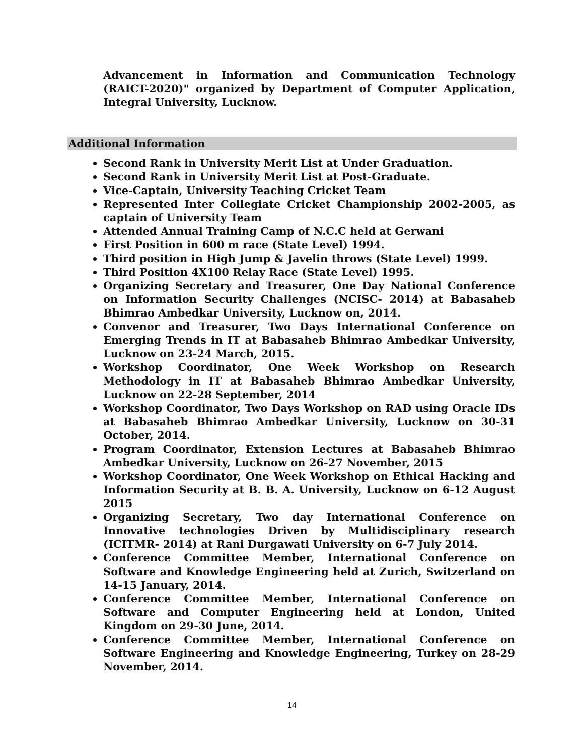Advancement in Information and Communication Technology (RAICT-2020)" organized by Department of Computer Application, Integral University, Lucknow.
Additional Information
Second Rank in University Merit List at Under Graduation.
Second Rank in University Merit List at Post-Graduate.
Vice-Captain, University Teaching Cricket Team
Represented Inter Collegiate Cricket Championship 2002-2005, as captain of University Team
Attended Annual Training Camp of N.C.C held at Gerwani
First Position in 600 m race (State Level) 1994.
Third position in High Jump & Javelin throws (State Level) 1999.
Third Position 4X100 Relay Race (State Level) 1995.
Organizing Secretary and Treasurer, One Day National Conference on Information Security Challenges (NCISC- 2014) at Babasaheb Bhimrao Ambedkar University, Lucknow on, 2014.
Convenor and Treasurer, Two Days International Conference on Emerging Trends in IT at Babasaheb Bhimrao Ambedkar University, Lucknow on 23-24 March, 2015.
Workshop Coordinator, One Week Workshop on Research Methodology in IT at Babasaheb Bhimrao Ambedkar University, Lucknow on 22-28 September, 2014
Workshop Coordinator, Two Days Workshop on RAD using Oracle IDs at Babasaheb Bhimrao Ambedkar University, Lucknow on 30-31 October, 2014.
Program Coordinator, Extension Lectures at Babasaheb Bhimrao Ambedkar University, Lucknow on 26-27 November, 2015
Workshop Coordinator, One Week Workshop on Ethical Hacking and Information Security at B. B. A. University, Lucknow on 6-12 August 2015
Organizing Secretary, Two day International Conference on Innovative technologies Driven by Multidisciplinary research (ICITMR- 2014) at Rani Durgawati University on 6-7 July 2014.
Conference Committee Member, International Conference on Software and Knowledge Engineering held at Zurich, Switzerland on 14-15 January, 2014.
Conference Committee Member, International Conference on Software and Computer Engineering held at London, United Kingdom on 29-30 June, 2014.
Conference Committee Member, International Conference on Software Engineering and Knowledge Engineering, Turkey on 28-29 November, 2014.
14